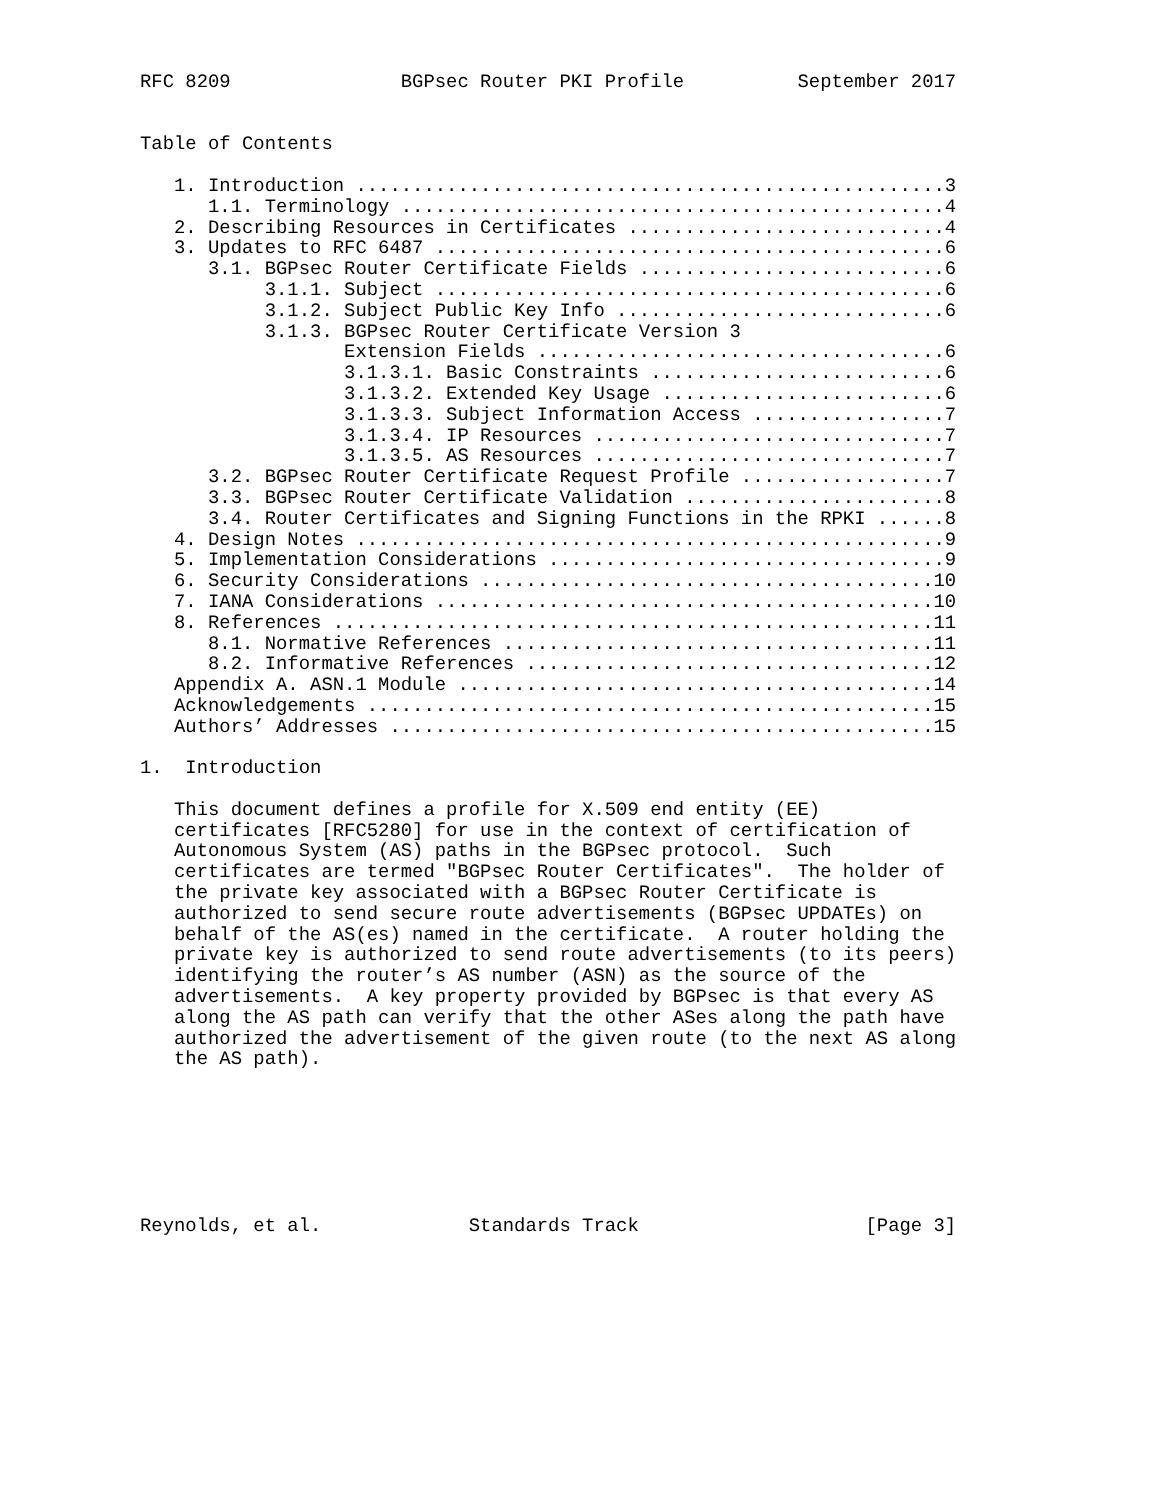RFC 8209               BGPsec Router PKI Profile          September 2017


Table of Contents

   1. Introduction ....................................................3
      1.1. Terminology ................................................4
   2. Describing Resources in Certificates ............................4
   3. Updates to RFC 6487 .............................................6
      3.1. BGPsec Router Certificate Fields ...........................6
           3.1.1. Subject .............................................6
           3.1.2. Subject Public Key Info .............................6
           3.1.3. BGPsec Router Certificate Version 3
                  Extension Fields ....................................6
                  3.1.3.1. Basic Constraints ..........................6
                  3.1.3.2. Extended Key Usage .........................6
                  3.1.3.3. Subject Information Access .................7
                  3.1.3.4. IP Resources ...............................7
                  3.1.3.5. AS Resources ...............................7
      3.2. BGPsec Router Certificate Request Profile ..................7
      3.3. BGPsec Router Certificate Validation .......................8
      3.4. Router Certificates and Signing Functions in the RPKI ......8
   4. Design Notes ....................................................9
   5. Implementation Considerations ...................................9
   6. Security Considerations ........................................10
   7. IANA Considerations ............................................10
   8. References .....................................................11
      8.1. Normative References ......................................11
      8.2. Informative References ....................................12
   Appendix A. ASN.1 Module ..........................................14
   Acknowledgements ..................................................15
   Authors’ Addresses ................................................15

1.  Introduction

   This document defines a profile for X.509 end entity (EE)
   certificates [RFC5280] for use in the context of certification of
   Autonomous System (AS) paths in the BGPsec protocol.  Such
   certificates are termed "BGPsec Router Certificates".  The holder of
   the private key associated with a BGPsec Router Certificate is
   authorized to send secure route advertisements (BGPsec UPDATEs) on
   behalf of the AS(es) named in the certificate.  A router holding the
   private key is authorized to send route advertisements (to its peers)
   identifying the router’s AS number (ASN) as the source of the
   advertisements.  A key property provided by BGPsec is that every AS
   along the AS path can verify that the other ASes along the path have
   authorized the advertisement of the given route (to the next AS along
   the AS path).







Reynolds, et al.             Standards Track                    [Page 3]